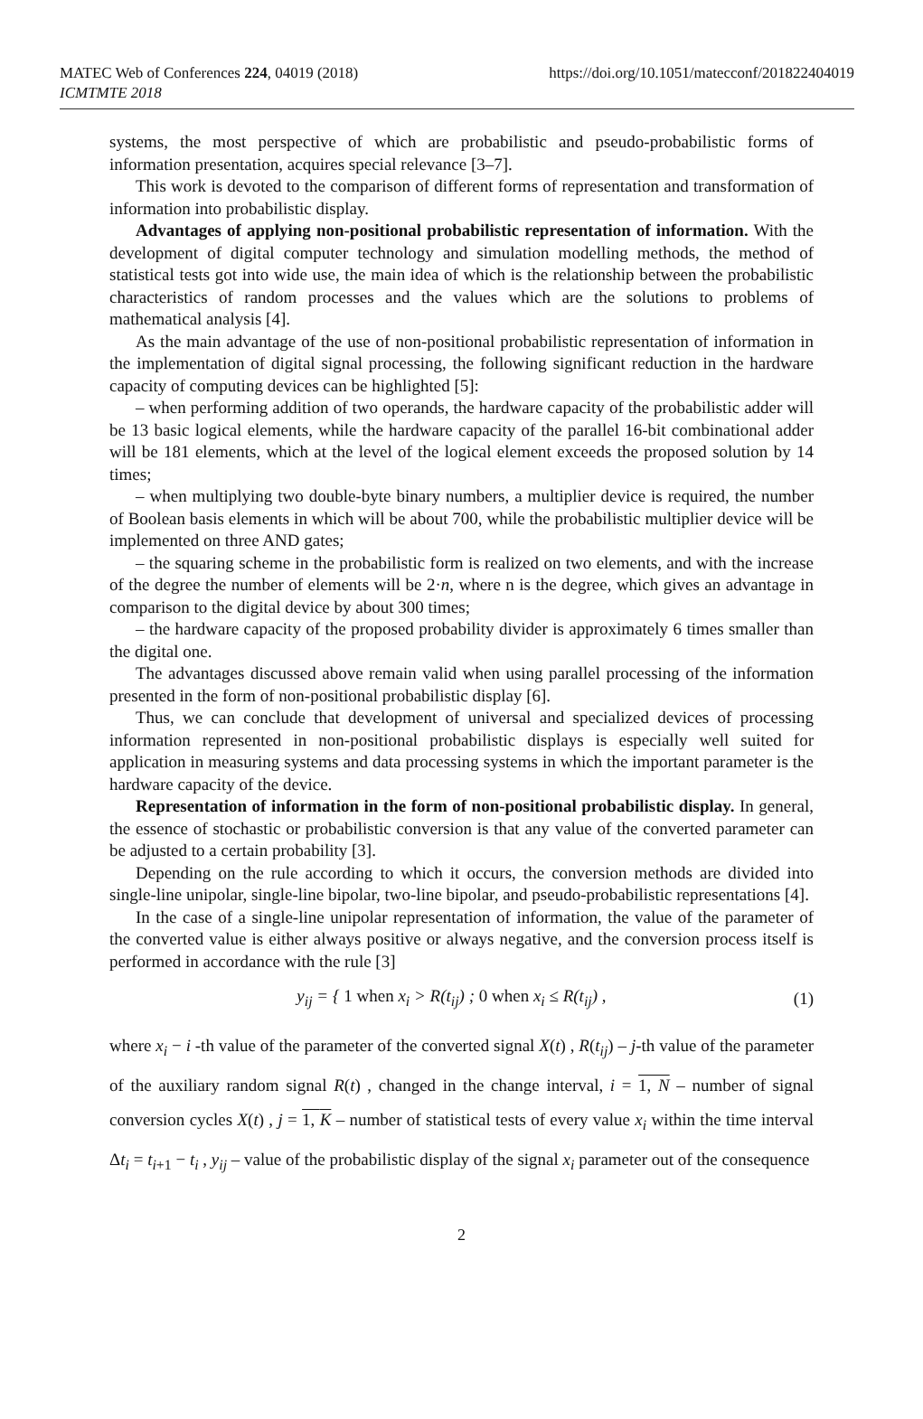MATEC Web of Conferences 224, 04019 (2018)
ICMTMTE 2018
https://doi.org/10.1051/matecconf/201822404019
systems, the most perspective of which are probabilistic and pseudo-probabilistic forms of information presentation, acquires special relevance [3–7].
This work is devoted to the comparison of different forms of representation and transformation of information into probabilistic display.
Advantages of applying non-positional probabilistic representation of information. With the development of digital computer technology and simulation modelling methods, the method of statistical tests got into wide use, the main idea of which is the relationship between the probabilistic characteristics of random processes and the values which are the solutions to problems of mathematical analysis [4].
As the main advantage of the use of non-positional probabilistic representation of information in the implementation of digital signal processing, the following significant reduction in the hardware capacity of computing devices can be highlighted [5]:
– when performing addition of two operands, the hardware capacity of the probabilistic adder will be 13 basic logical elements, while the hardware capacity of the parallel 16-bit combinational adder will be 181 elements, which at the level of the logical element exceeds the proposed solution by 14 times;
– when multiplying two double-byte binary numbers, a multiplier device is required, the number of Boolean basis elements in which will be about 700, while the probabilistic multiplier device will be implemented on three AND gates;
– the squaring scheme in the probabilistic form is realized on two elements, and with the increase of the degree the number of elements will be 2·n, where n is the degree, which gives an advantage in comparison to the digital device by about 300 times;
– the hardware capacity of the proposed probability divider is approximately 6 times smaller than the digital one.
The advantages discussed above remain valid when using parallel processing of the information presented in the form of non-positional probabilistic display [6].
Thus, we can conclude that development of universal and specialized devices of processing information represented in non-positional probabilistic displays is especially well suited for application in measuring systems and data processing systems in which the important parameter is the hardware capacity of the device.
Representation of information in the form of non-positional probabilistic display. In general, the essence of stochastic or probabilistic conversion is that any value of the converted parameter can be adjusted to a certain probability [3].
Depending on the rule according to which it occurs, the conversion methods are divided into single-line unipolar, single-line bipolar, two-line bipolar, and pseudo-probabilistic representations [4].
In the case of a single-line unipolar representation of information, the value of the parameter of the converted value is either always positive or always negative, and the conversion process itself is performed in accordance with the rule [3]
y<sub>ij</sub> = { 1 when x<sub>i</sub> > R(t<sub>ij</sub>) ; 0 when x<sub>i</sub> ≤ R(t<sub>ij</sub>) ,
(1)
where x<sub>i</sub> − i -th value of the parameter of the converted signal X(t) , R(t<sub>ij</sub>) – j-th value of the parameter of the auxiliary random signal R(t) , changed in the change interval, i = 1, N – number of signal conversion cycles X(t) , j = 1, K – number of statistical tests of every value x<sub>i</sub> within the time interval Δt<sub>i</sub> = t<sub>i+1</sub> − t<sub>i</sub> , y<sub>ij</sub> – value of the probabilistic display of the signal x<sub>i</sub> parameter out of the consequence
2